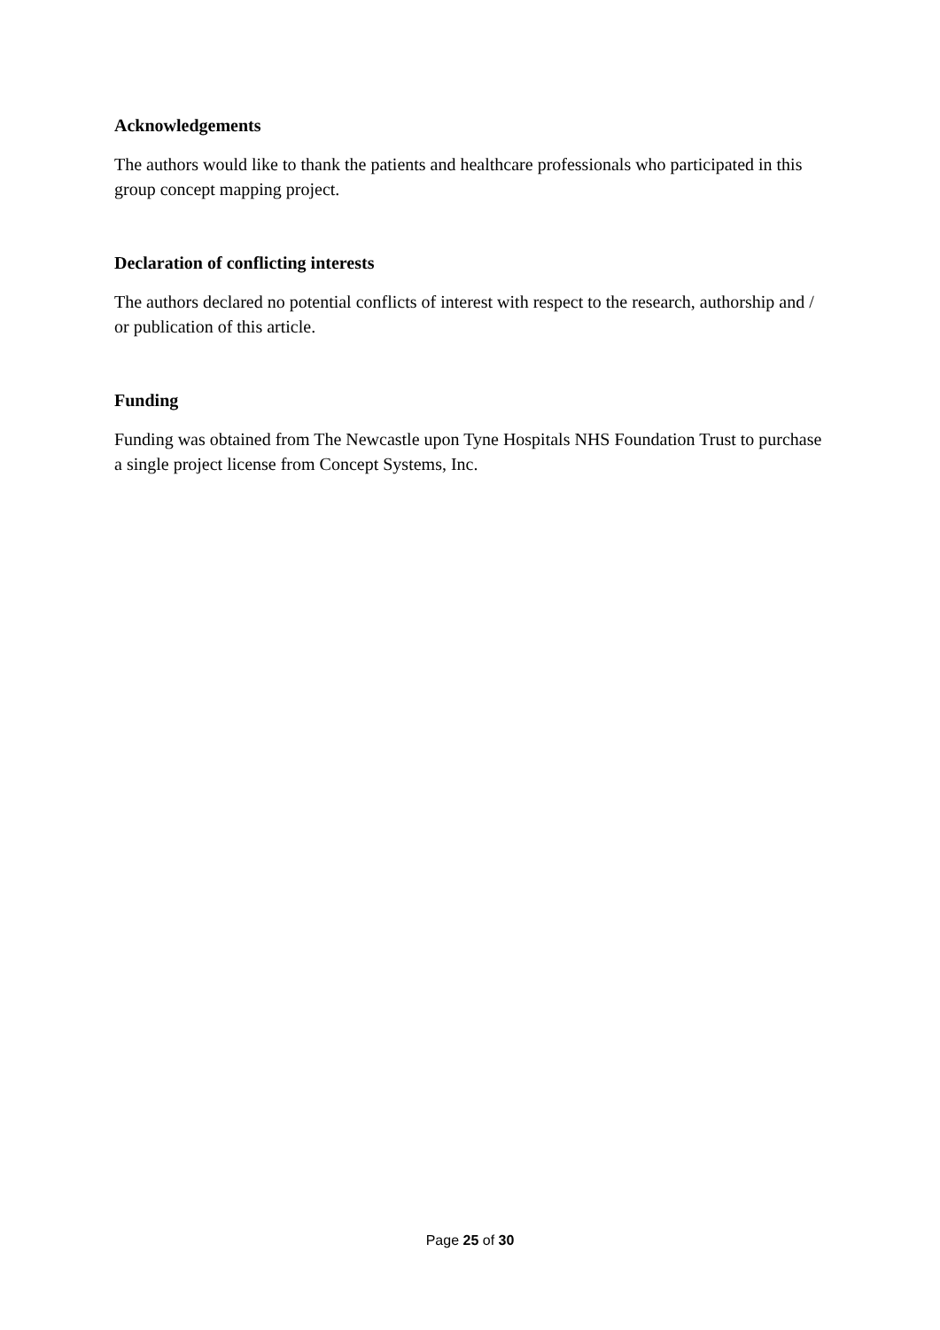Acknowledgements
The authors would like to thank the patients and healthcare professionals who participated in this group concept mapping project.
Declaration of conflicting interests
The authors declared no potential conflicts of interest with respect to the research, authorship and / or publication of this article.
Funding
Funding was obtained from The Newcastle upon Tyne Hospitals NHS Foundation Trust to purchase a single project license from Concept Systems, Inc.
Page 25 of 30